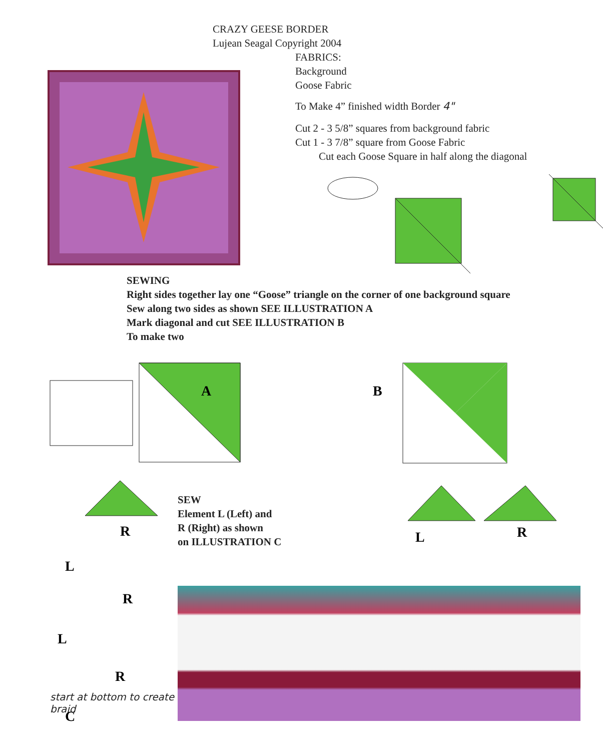CRAZY GEESE BORDER
Lujean Seagal Copyright 2004
FABRICS:
Background
Goose Fabric
To Make 4” finished width Border 4"
Cut 2 - 3 5/8” squares from background fabric
Cut 1 - 3 7/8” square from Goose Fabric
Cut each Goose Square in half along the diagonal
SEWING
Right sides together lay one “Goose” triangle on the corner of one background square
Sew along two sides as shown SEE ILLUSTRATION A
Mark diagonal and cut SEE ILLUSTRATION B
To make two
A
B
R
L
R
L
R
C
start at bottom to create braid
SEW
Element L (Left) and
R (Right) as shown
on ILLUSTRATION C
L
R